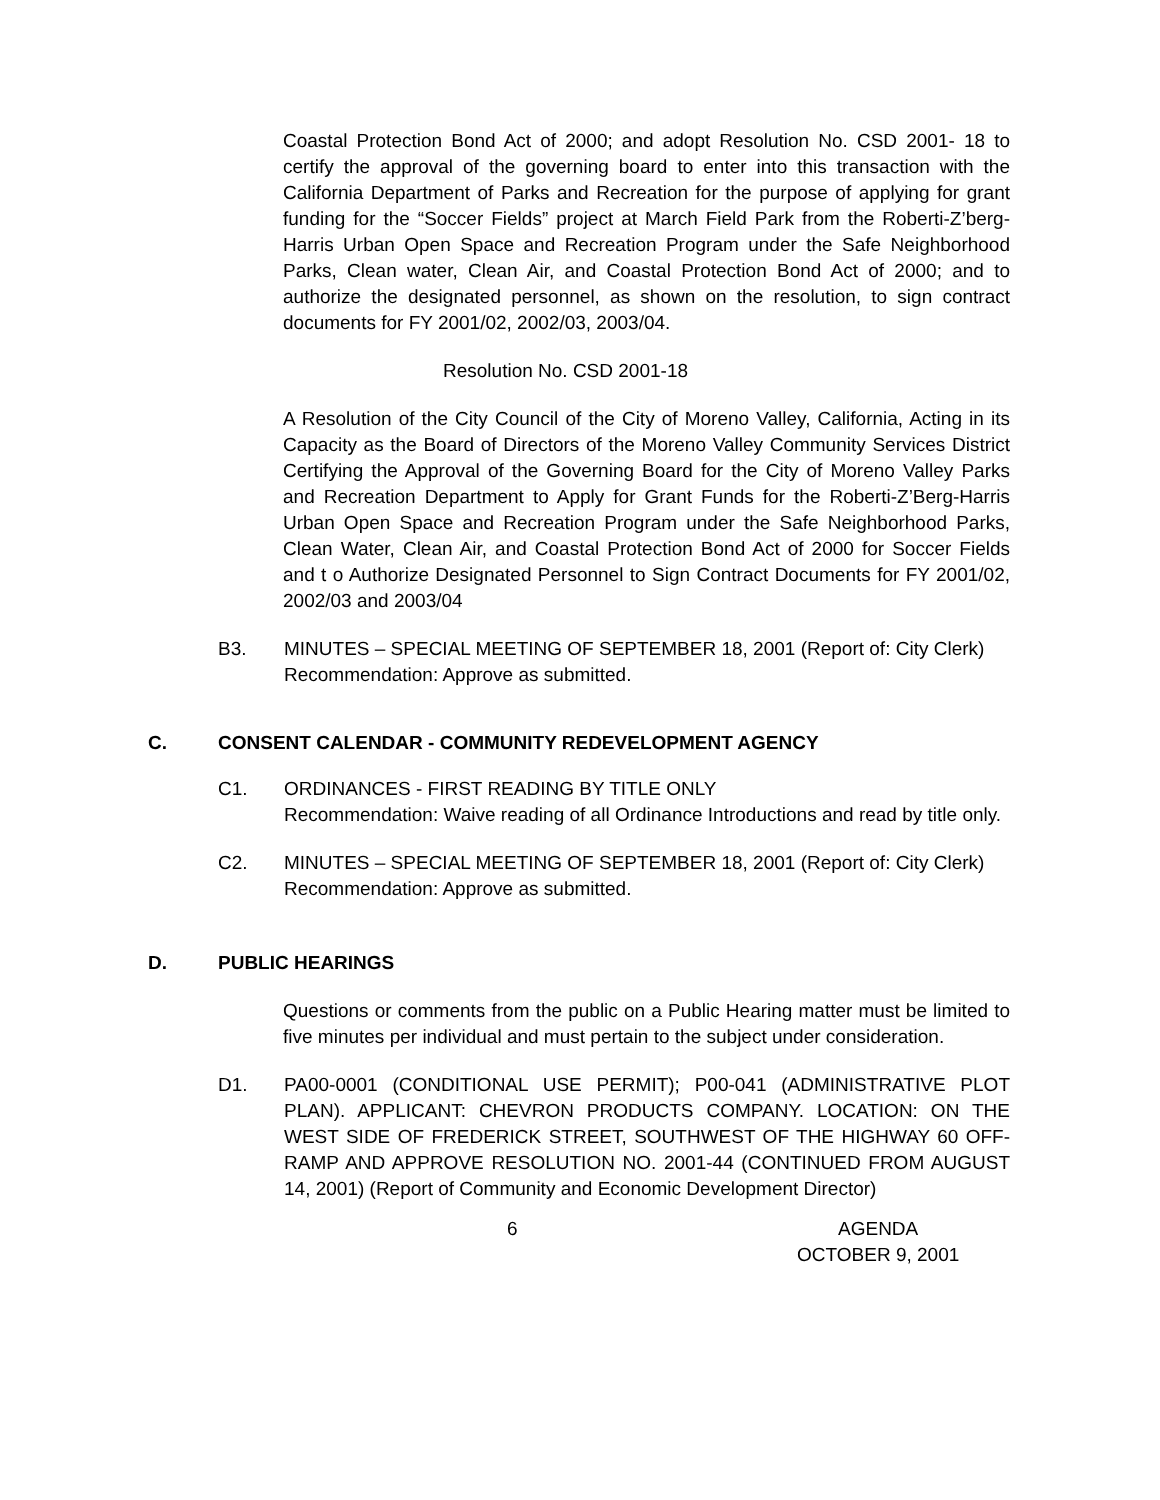Coastal Protection Bond Act of 2000; and adopt Resolution No. CSD 2001- 18 to certify the approval of the governing board to enter into this transaction with the California Department of Parks and Recreation for the purpose of applying for grant funding for the “Soccer Fields” project at March Field Park from the Roberti-Z’berg-Harris Urban Open Space and Recreation Program under the Safe Neighborhood Parks, Clean water, Clean Air, and Coastal Protection Bond Act of 2000; and to authorize the designated personnel, as shown on the resolution, to sign contract documents for FY 2001/02, 2002/03, 2003/04.
Resolution No. CSD 2001-18
A Resolution of the City Council of the City of Moreno Valley, California, Acting in its Capacity as the Board of Directors of the Moreno Valley Community Services District Certifying the Approval of the Governing Board for the City of Moreno Valley Parks and Recreation Department to Apply for Grant Funds for the Roberti-Z’Berg-Harris Urban Open Space and Recreation Program under the Safe Neighborhood Parks, Clean Water, Clean Air, and Coastal Protection Bond Act of 2000 for Soccer Fields and t o Authorize Designated Personnel to Sign Contract Documents for FY 2001/02, 2002/03 and 2003/04
B3. MINUTES – SPECIAL MEETING OF SEPTEMBER 18, 2001 (Report of: City Clerk)
Recommendation: Approve as submitted.
C. CONSENT CALENDAR - COMMUNITY REDEVELOPMENT AGENCY
C1. ORDINANCES - FIRST READING BY TITLE ONLY
Recommendation: Waive reading of all Ordinance Introductions and read by title only.
C2. MINUTES – SPECIAL MEETING OF SEPTEMBER 18, 2001 (Report of: City Clerk)
Recommendation: Approve as submitted.
D. PUBLIC HEARINGS
Questions or comments from the public on a Public Hearing matter must be limited to five minutes per individual and must pertain to the subject under consideration.
D1. PA00-0001 (CONDITIONAL USE PERMIT); P00-041 (ADMINISTRATIVE PLOT PLAN). APPLICANT: CHEVRON PRODUCTS COMPANY. LOCATION: ON THE WEST SIDE OF FREDERICK STREET, SOUTHWEST OF THE HIGHWAY 60 OFF-RAMP AND APPROVE RESOLUTION NO. 2001-44 (CONTINUED FROM AUGUST 14, 2001) (Report of Community and Economic Development Director)
6 AGENDA
OCTOBER 9, 2001